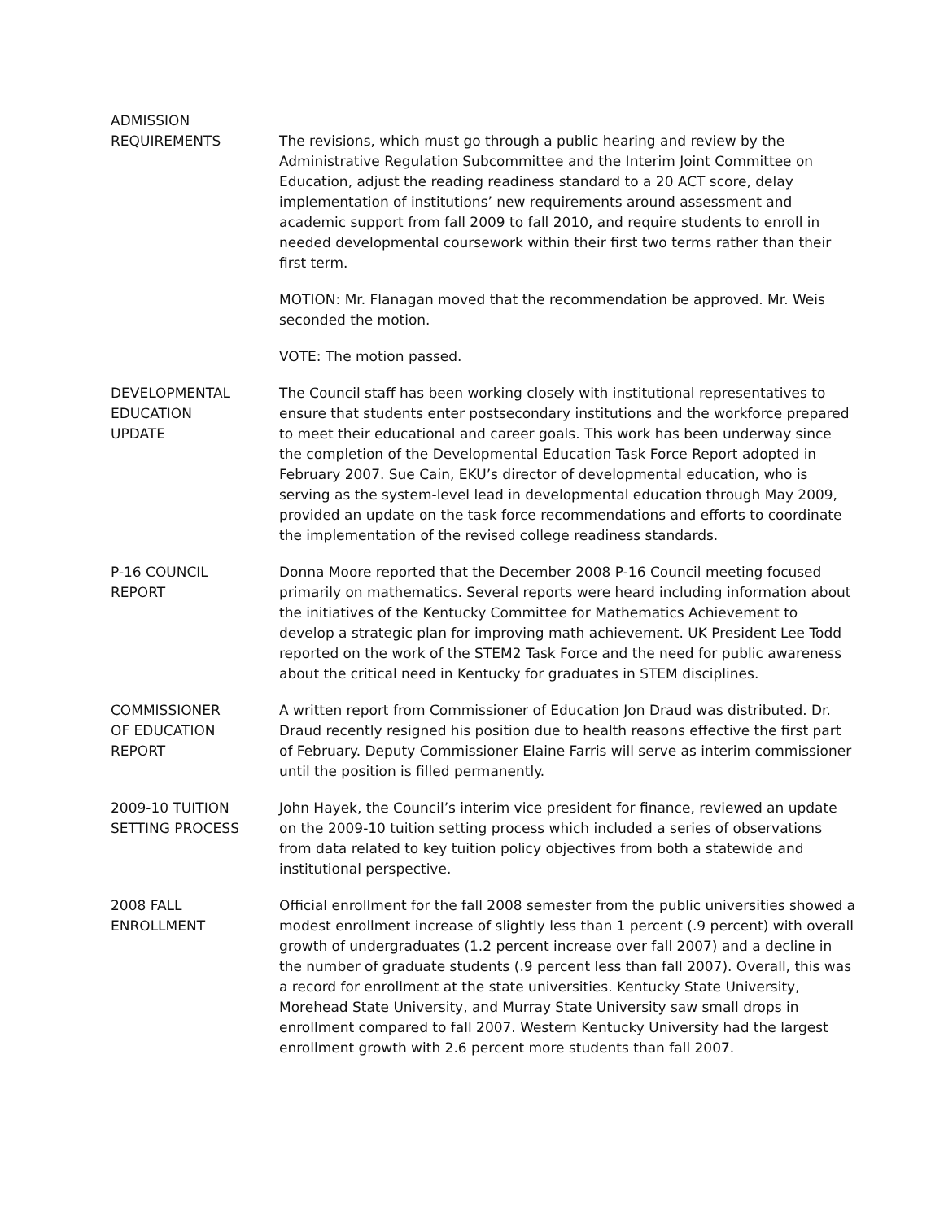ADMISSION
REQUIREMENTS
The revisions, which must go through a public hearing and review by the Administrative Regulation Subcommittee and the Interim Joint Committee on Education, adjust the reading readiness standard to a 20 ACT score, delay implementation of institutions’ new requirements around assessment and academic support from fall 2009 to fall 2010, and require students to enroll in needed developmental coursework within their first two terms rather than their first term.
MOTION: Mr. Flanagan moved that the recommendation be approved. Mr. Weis seconded the motion.
VOTE: The motion passed.
DEVELOPMENTAL EDUCATION
UPDATE
The Council staff has been working closely with institutional representatives to ensure that students enter postsecondary institutions and the workforce prepared to meet their educational and career goals. This work has been underway since the completion of the Developmental Education Task Force Report adopted in February 2007. Sue Cain, EKU’s director of developmental education, who is serving as the system-level lead in developmental education through May 2009, provided an update on the task force recommendations and efforts to coordinate the implementation of the revised college readiness standards.
P-16 COUNCIL
REPORT
Donna Moore reported that the December 2008 P-16 Council meeting focused primarily on mathematics. Several reports were heard including information about the initiatives of the Kentucky Committee for Mathematics Achievement to develop a strategic plan for improving math achievement. UK President Lee Todd reported on the work of the STEM2 Task Force and the need for public awareness about the critical need in Kentucky for graduates in STEM disciplines.
COMMISSIONER
OF EDUCATION
REPORT
A written report from Commissioner of Education Jon Draud was distributed. Dr. Draud recently resigned his position due to health reasons effective the first part of February. Deputy Commissioner Elaine Farris will serve as interim commissioner until the position is filled permanently.
2009-10 TUITION
SETTING PROCESS
John Hayek, the Council’s interim vice president for finance, reviewed an update on the 2009-10 tuition setting process which included a series of observations from data related to key tuition policy objectives from both a statewide and institutional perspective.
2008 FALL
ENROLLMENT
Official enrollment for the fall 2008 semester from the public universities showed a modest enrollment increase of slightly less than 1 percent (.9 percent) with overall growth of undergraduates (1.2 percent increase over fall 2007) and a decline in the number of graduate students (.9 percent less than fall 2007). Overall, this was a record for enrollment at the state universities. Kentucky State University, Morehead State University, and Murray State University saw small drops in enrollment compared to fall 2007. Western Kentucky University had the largest enrollment growth with 2.6 percent more students than fall 2007.